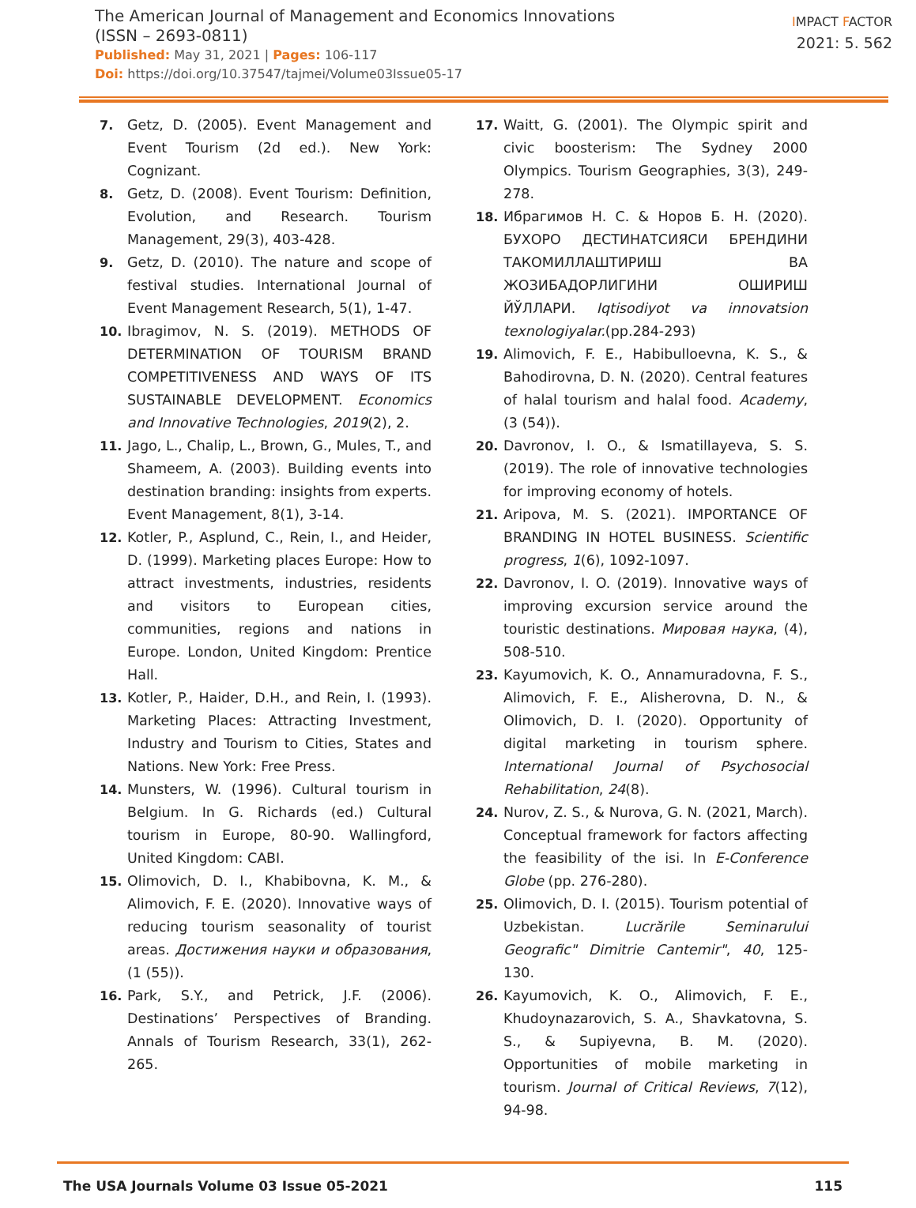The American Journal of Management and Economics Innovations
(ISSN – 2693-0811)
Published: May 31, 2021 | Pages: 106-117
Doi: https://doi.org/10.37547/tajmei/Volume03Issue05-17
IMPACT FACTOR
2021: 5. 562
7. Getz, D. (2005). Event Management and Event Tourism (2d ed.). New York: Cognizant.
8. Getz, D. (2008). Event Tourism: Definition, Evolution, and Research. Tourism Management, 29(3), 403-428.
9. Getz, D. (2010). The nature and scope of festival studies. International Journal of Event Management Research, 5(1), 1-47.
10. Ibragimov, N. S. (2019). METHODS OF DETERMINATION OF TOURISM BRAND COMPETITIVENESS AND WAYS OF ITS SUSTAINABLE DEVELOPMENT. Economics and Innovative Technologies, 2019(2), 2.
11. Jago, L., Chalip, L., Brown, G., Mules, T., and Shameem, A. (2003). Building events into destination branding: insights from experts. Event Management, 8(1), 3-14.
12. Kotler, P., Asplund, C., Rein, I., and Heider, D. (1999). Marketing places Europe: How to attract investments, industries, residents and visitors to European cities, communities, regions and nations in Europe. London, United Kingdom: Prentice Hall.
13. Kotler, P., Haider, D.H., and Rein, I. (1993). Marketing Places: Attracting Investment, Industry and Tourism to Cities, States and Nations. New York: Free Press.
14. Munsters, W. (1996). Cultural tourism in Belgium. In G. Richards (ed.) Cultural tourism in Europe, 80-90. Wallingford, United Kingdom: CABI.
15. Olimovich, D. I., Khabibovna, K. M., & Alimovich, F. E. (2020). Innovative ways of reducing tourism seasonality of tourist areas. Достижения науки и образования, (1 (55)).
16. Park, S.Y., and Petrick, J.F. (2006). Destinations’ Perspectives of Branding. Annals of Tourism Research, 33(1), 262-265.
17. Waitt, G. (2001). The Olympic spirit and civic boosterism: The Sydney 2000 Olympics. Tourism Geographies, 3(3), 249-278.
18. Ибрагимов Н. С. & Норов Б. Н. (2020). БУХОРО ДЕСТИНАТСИЯСИ БРЕНДИНИ ТАКОМИЛЛАШТИРИШ ВА ЖОЗИБАДОРЛИГИНИ ОШИРИШ ЙЎЛЛАРИ. Iqtisodiyot va innovatsion texnologiyalar.(pp.284-293)
19. Alimovich, F. E., Habibulloevna, K. S., & Bahodirovna, D. N. (2020). Central features of halal tourism and halal food. Academy, (3 (54)).
20. Davronov, I. O., & Ismatillayeva, S. S. (2019). The role of innovative technologies for improving economy of hotels.
21. Aripova, M. S. (2021). IMPORTANCE OF BRANDING IN HOTEL BUSINESS. Scientific progress, 1(6), 1092-1097.
22. Davronov, I. O. (2019). Innovative ways of improving excursion service around the touristic destinations. Мировая наука, (4), 508-510.
23. Kayumovich, K. O., Annamuradovna, F. S., Alimovich, F. E., Alisherovna, D. N., & Olimovich, D. I. (2020). Opportunity of digital marketing in tourism sphere. International Journal of Psychosocial Rehabilitation, 24(8).
24. Nurov, Z. S., & Nurova, G. N. (2021, March). Conceptual framework for factors affecting the feasibility of the isi. In E-Conference Globe (pp. 276-280).
25. Olimovich, D. I. (2015). Tourism potential of Uzbekistan. Lucrările Seminarului Geografic" Dimitrie Cantemir", 40, 125-130.
26. Kayumovich, K. O., Alimovich, F. E., Khudoynazarovich, S. A., Shavkatovna, S. S., & Supiyevna, B. M. (2020). Opportunities of mobile marketing in tourism. Journal of Critical Reviews, 7(12), 94-98.
The USA Journals Volume 03 Issue 05-2021 115